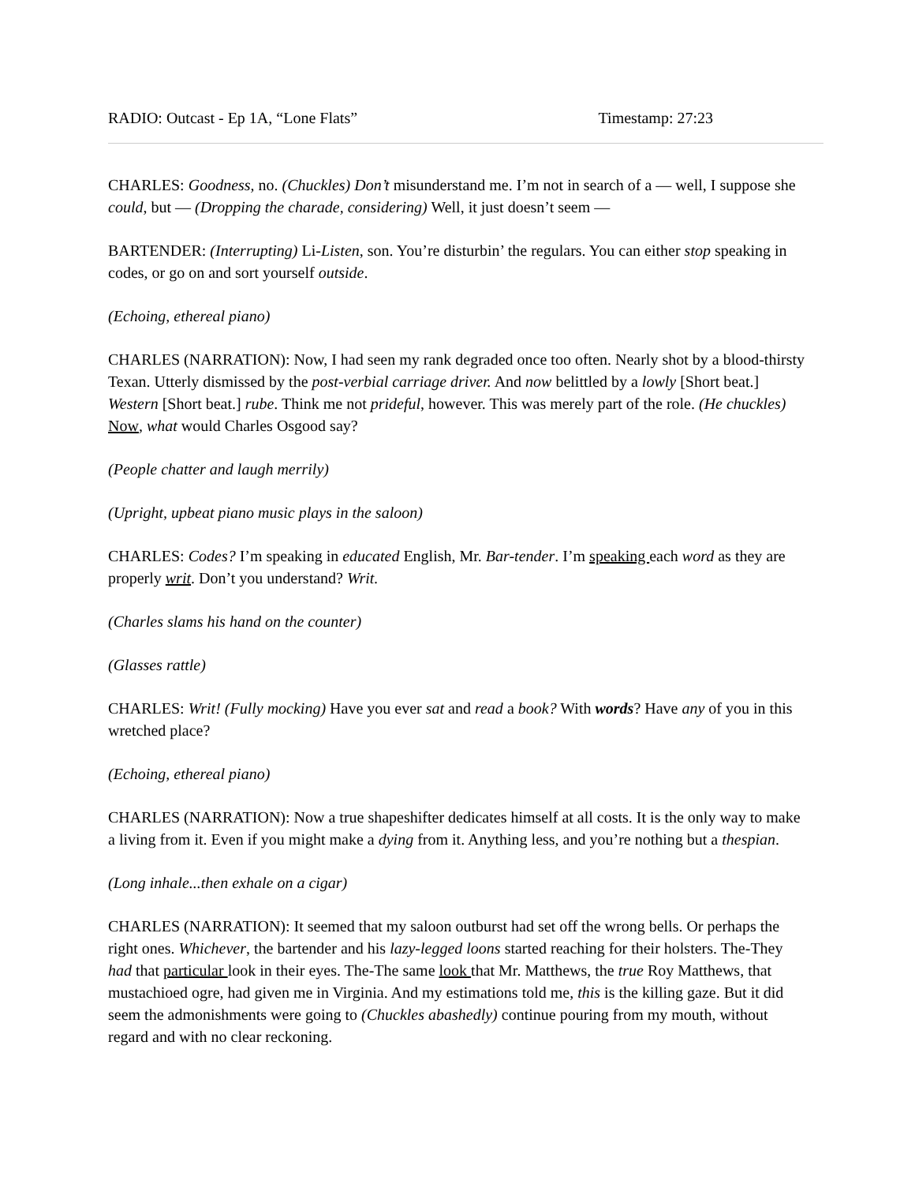RADIO: Outcast - Ep 1A, “Lone Flats” Timestamp: 27:23
CHARLES: Goodness, no. (Chuckles) Don’t misunderstand me. I’m not in search of a — well, I suppose she could, but — (Dropping the charade, considering) Well, it just doesn’t seem —
BARTENDER: (Interrupting) Li-Listen, son. You’re disturbin’ the regulars. You can either stop speaking in codes, or go on and sort yourself outside.
(Echoing, ethereal piano)
CHARLES (NARRATION): Now, I had seen my rank degraded once too often. Nearly shot by a blood-thirsty Texan. Utterly dismissed by the post-verbial carriage driver. And now belittled by a lowly [Short beat.] Western [Short beat.] rube. Think me not prideful, however. This was merely part of the role. (He chuckles) Now, what would Charles Osgood say?
(People chatter and laugh merrily)
(Upright, upbeat piano music plays in the saloon)
CHARLES: Codes? I’m speaking in educated English, Mr. Bar-tender. I’m speaking each word as they are properly writ. Don’t you understand? Writ.
(Charles slams his hand on the counter)
(Glasses rattle)
CHARLES: Writ! (Fully mocking) Have you ever sat and read a book? With words? Have any of you in this wretched place?
(Echoing, ethereal piano)
CHARLES (NARRATION): Now a true shapeshifter dedicates himself at all costs. It is the only way to make a living from it. Even if you might make a dying from it. Anything less, and you’re nothing but a thespian.
(Long inhale...then exhale on a cigar)
CHARLES (NARRATION): It seemed that my saloon outburst had set off the wrong bells. Or perhaps the right ones. Whichever, the bartender and his lazy-legged loons started reaching for their holsters. The-They had that particular look in their eyes. The-The same look that Mr. Matthews, the true Roy Matthews, that mustachioed ogre, had given me in Virginia. And my estimations told me, this is the killing gaze. But it did seem the admonishments were going to (Chuckles abashedly) continue pouring from my mouth, without regard and with no clear reckoning.